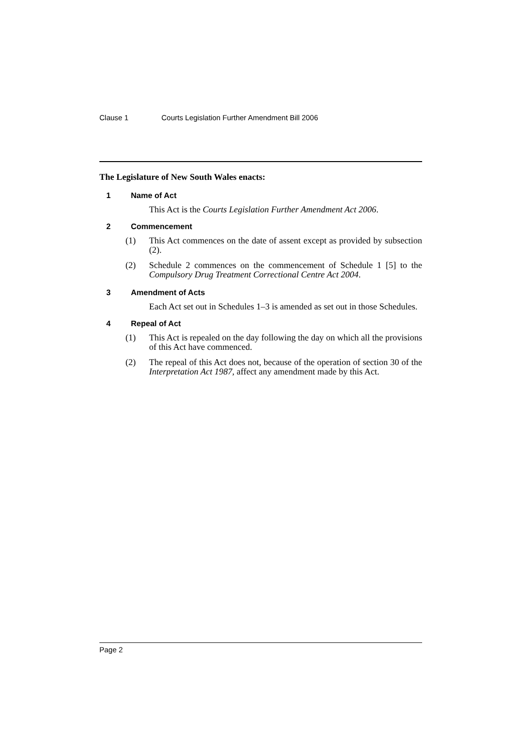Clause 1 Courts Legislation Further Amendment Bill 2006
The Legislature of New South Wales enacts:
1 Name of Act
This Act is the Courts Legislation Further Amendment Act 2006.
2 Commencement
(1) This Act commences on the date of assent except as provided by subsection (2).
(2) Schedule 2 commences on the commencement of Schedule 1 [5] to the Compulsory Drug Treatment Correctional Centre Act 2004.
3 Amendment of Acts
Each Act set out in Schedules 1–3 is amended as set out in those Schedules.
4 Repeal of Act
(1) This Act is repealed on the day following the day on which all the provisions of this Act have commenced.
(2) The repeal of this Act does not, because of the operation of section 30 of the Interpretation Act 1987, affect any amendment made by this Act.
Page 2